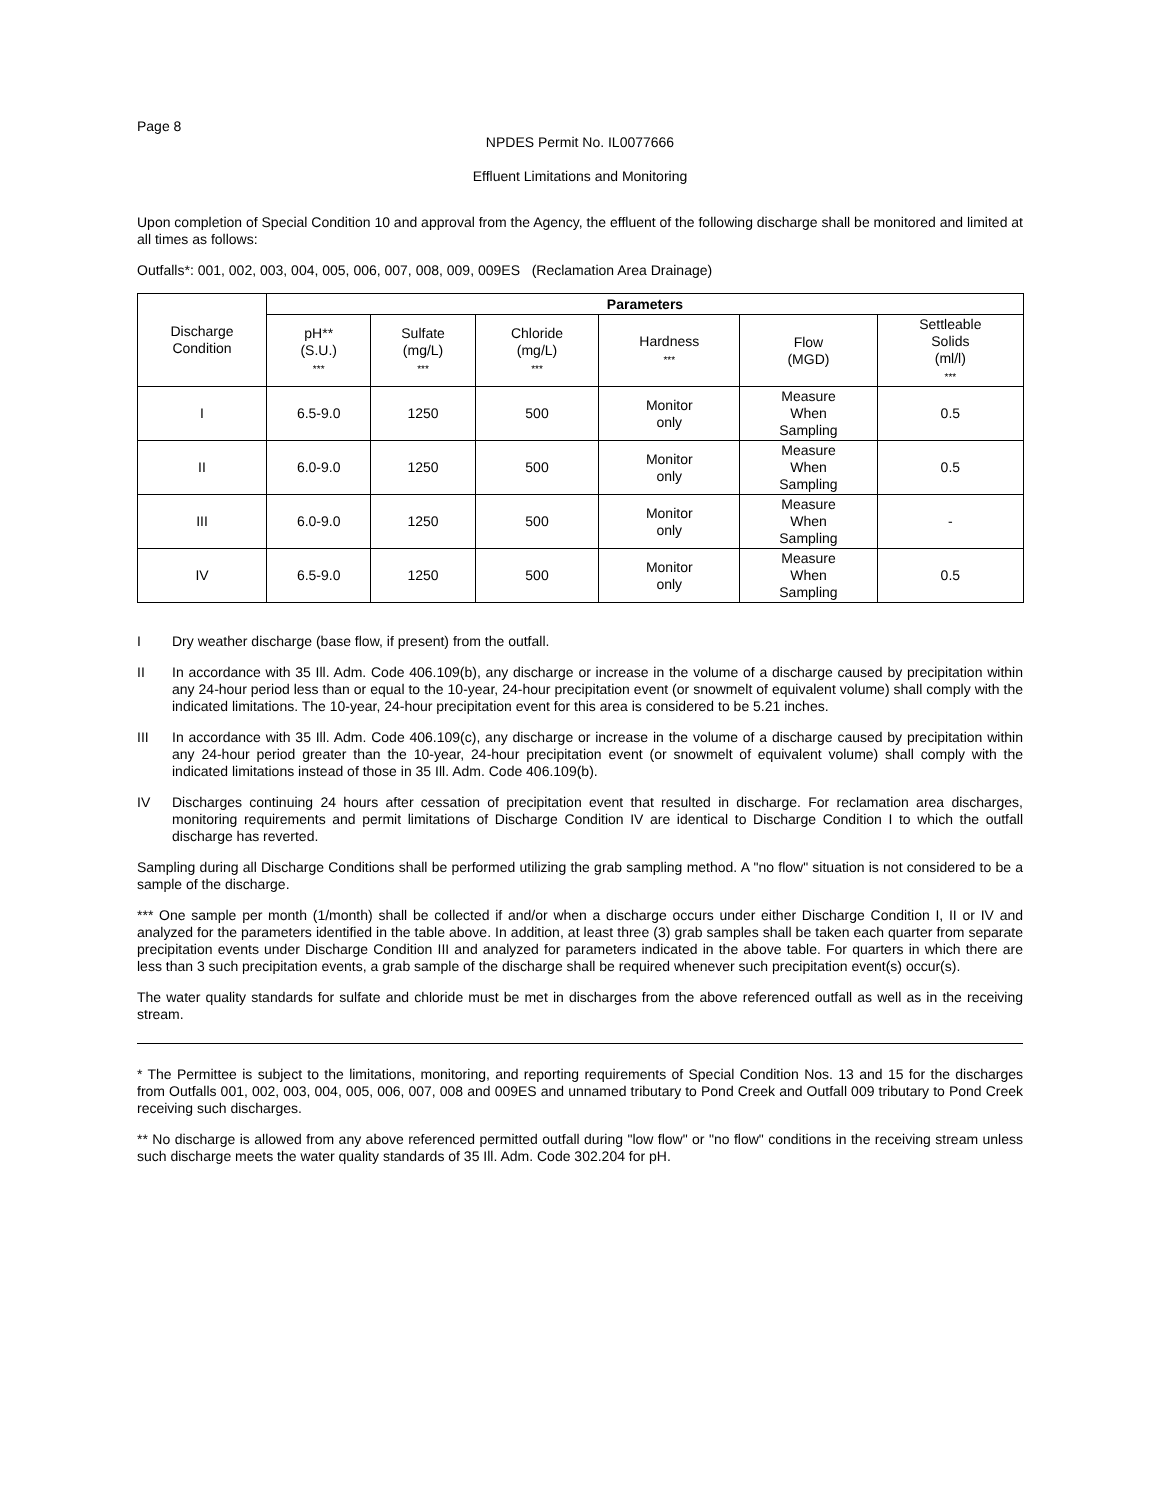Page 8
NPDES Permit No. IL0077666
Effluent Limitations and Monitoring
Upon completion of Special Condition 10 and approval from the Agency, the effluent of the following discharge shall be monitored and limited at all times as follows:
Outfalls*: 001, 002, 003, 004, 005, 006, 007, 008, 009, 009ES (Reclamation Area Drainage)
| Discharge Condition | Parameters | | | | | |
| --- | --- | --- | --- | --- | --- | --- |
| | pH** (S.U.) *** | Sulfate (mg/L) *** | Chloride (mg/L) *** | Hardness *** | Flow (MGD) | Settleable Solids (ml/l) *** |
| I | 6.5-9.0 | 1250 | 500 | Monitor only | Measure When Sampling | 0.5 |
| II | 6.0-9.0 | 1250 | 500 | Monitor only | Measure When Sampling | 0.5 |
| III | 6.0-9.0 | 1250 | 500 | Monitor only | Measure When Sampling | - |
| IV | 6.5-9.0 | 1250 | 500 | Monitor only | Measure When Sampling | 0.5 |
I Dry weather discharge (base flow, if present) from the outfall.
II In accordance with 35 Ill. Adm. Code 406.109(b), any discharge or increase in the volume of a discharge caused by precipitation within any 24-hour period less than or equal to the 10-year, 24-hour precipitation event (or snowmelt of equivalent volume) shall comply with the indicated limitations. The 10-year, 24-hour precipitation event for this area is considered to be 5.21 inches.
III In accordance with 35 Ill. Adm. Code 406.109(c), any discharge or increase in the volume of a discharge caused by precipitation within any 24-hour period greater than the 10-year, 24-hour precipitation event (or snowmelt of equivalent volume) shall comply with the indicated limitations instead of those in 35 Ill. Adm. Code 406.109(b).
IV Discharges continuing 24 hours after cessation of precipitation event that resulted in discharge. For reclamation area discharges, monitoring requirements and permit limitations of Discharge Condition IV are identical to Discharge Condition I to which the outfall discharge has reverted.
Sampling during all Discharge Conditions shall be performed utilizing the grab sampling method. A "no flow" situation is not considered to be a sample of the discharge.
*** One sample per month (1/month) shall be collected if and/or when a discharge occurs under either Discharge Condition I, II or IV and analyzed for the parameters identified in the table above. In addition, at least three (3) grab samples shall be taken each quarter from separate precipitation events under Discharge Condition III and analyzed for parameters indicated in the above table. For quarters in which there are less than 3 such precipitation events, a grab sample of the discharge shall be required whenever such precipitation event(s) occur(s).
The water quality standards for sulfate and chloride must be met in discharges from the above referenced outfall as well as in the receiving stream.
* The Permittee is subject to the limitations, monitoring, and reporting requirements of Special Condition Nos. 13 and 15 for the discharges from Outfalls 001, 002, 003, 004, 005, 006, 007, 008 and 009ES and unnamed tributary to Pond Creek and Outfall 009 tributary to Pond Creek receiving such discharges.
** No discharge is allowed from any above referenced permitted outfall during "low flow" or "no flow" conditions in the receiving stream unless such discharge meets the water quality standards of 35 Ill. Adm. Code 302.204 for pH.